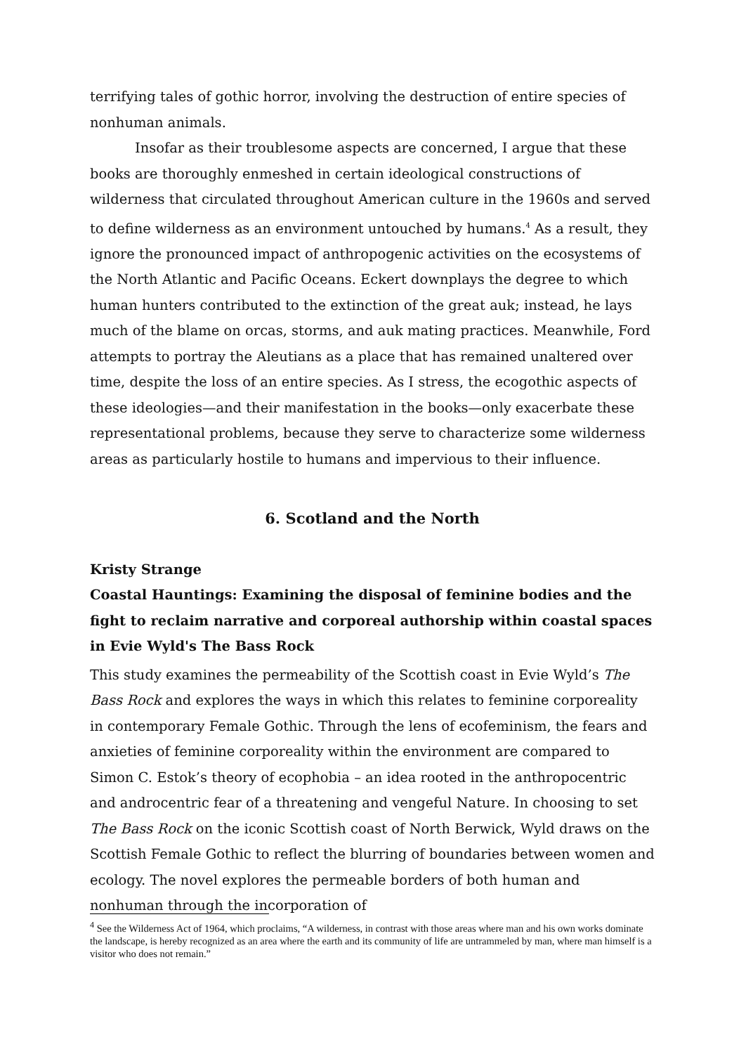terrifying tales of gothic horror, involving the destruction of entire species of nonhuman animals.
Insofar as their troublesome aspects are concerned, I argue that these books are thoroughly enmeshed in certain ideological constructions of wilderness that circulated throughout American culture in the 1960s and served to define wilderness as an environment untouched by humans.<sup>4</sup> As a result, they ignore the pronounced impact of anthropogenic activities on the ecosystems of the North Atlantic and Pacific Oceans. Eckert downplays the degree to which human hunters contributed to the extinction of the great auk; instead, he lays much of the blame on orcas, storms, and auk mating practices. Meanwhile, Ford attempts to portray the Aleutians as a place that has remained unaltered over time, despite the loss of an entire species. As I stress, the ecogothic aspects of these ideologies—and their manifestation in the books—only exacerbate these representational problems, because they serve to characterize some wilderness areas as particularly hostile to humans and impervious to their influence.
6. Scotland and the North
Kristy Strange
Coastal Hauntings: Examining the disposal of feminine bodies and the fight to reclaim narrative and corporeal authorship within coastal spaces in Evie Wyld's The Bass Rock
This study examines the permeability of the Scottish coast in Evie Wyld’s The Bass Rock and explores the ways in which this relates to feminine corporeality in contemporary Female Gothic. Through the lens of ecofeminism, the fears and anxieties of feminine corporeality within the environment are compared to Simon C. Estok’s theory of ecophobia – an idea rooted in the anthropocentric and androcentric fear of a threatening and vengeful Nature. In choosing to set The Bass Rock on the iconic Scottish coast of North Berwick, Wyld draws on the Scottish Female Gothic to reflect the blurring of boundaries between women and ecology. The novel explores the permeable borders of both human and nonhuman through the incorporation of
<sup>4</sup> See the Wilderness Act of 1964, which proclaims, “A wilderness, in contrast with those areas where man and his own works dominate the landscape, is hereby recognized as an area where the earth and its community of life are untrammeled by man, where man himself is a visitor who does not remain.”